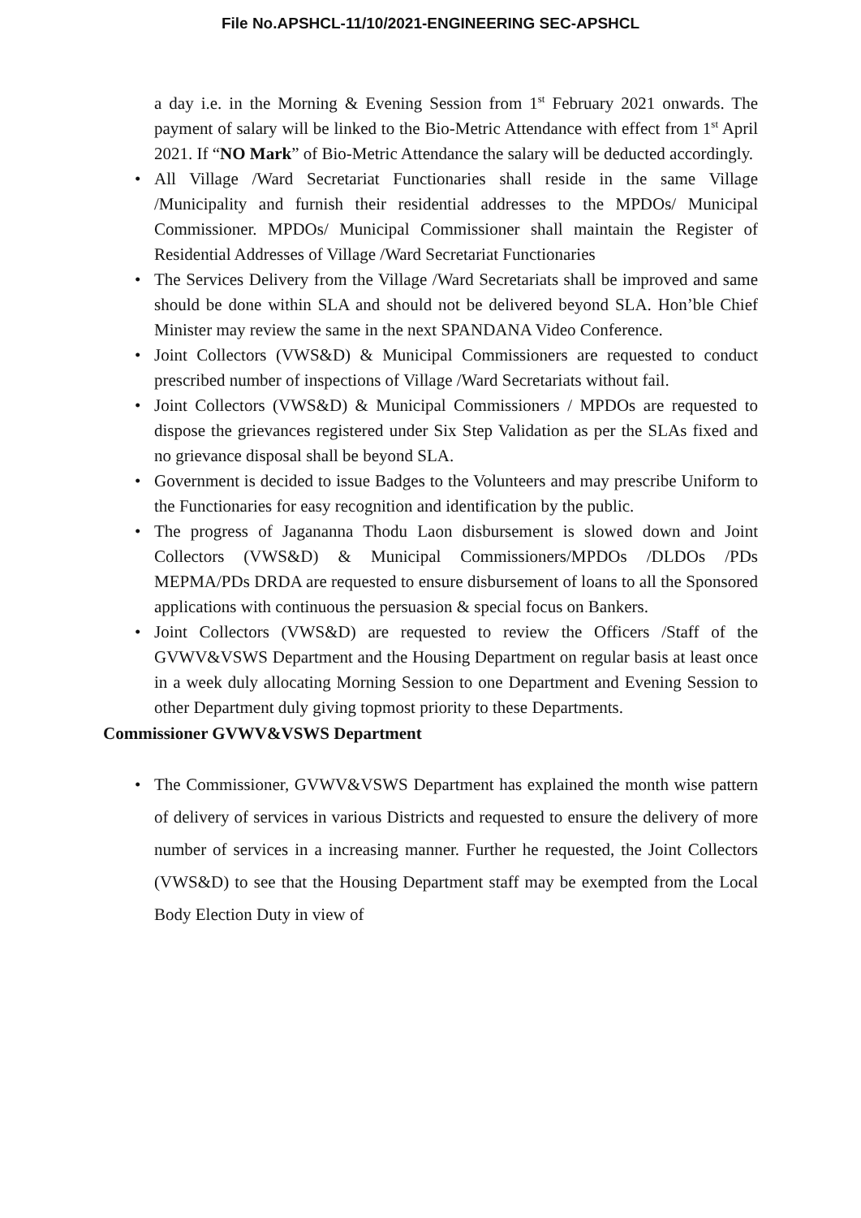File No.APSHCL-11/10/2021-ENGINEERING SEC-APSHCL
a day i.e. in the Morning & Evening Session from 1<sup>st</sup> February 2021 onwards. The payment of salary will be linked to the Bio-Metric Attendance with effect from 1<sup>st</sup> April 2021. If “NO Mark” of Bio-Metric Attendance the salary will be deducted accordingly.
• All Village /Ward Secretariat Functionaries shall reside in the same Village /Municipality and furnish their residential addresses to the MPDOs/ Municipal Commissioner. MPDOs/ Municipal Commissioner shall maintain the Register of Residential Addresses of Village /Ward Secretariat Functionaries
• The Services Delivery from the Village /Ward Secretariats shall be improved and same should be done within SLA and should not be delivered beyond SLA. Hon’ble Chief Minister may review the same in the next SPANDANA Video Conference.
• Joint Collectors (VWS&D) & Municipal Commissioners are requested to conduct prescribed number of inspections of Village /Ward Secretariats without fail.
• Joint Collectors (VWS&D) & Municipal Commissioners / MPDOs are requested to dispose the grievances registered under Six Step Validation as per the SLAs fixed and no grievance disposal shall be beyond SLA.
• Government is decided to issue Badges to the Volunteers and may prescribe Uniform to the Functionaries for easy recognition and identification by the public.
• The progress of Jagananna Thodu Laon disbursement is slowed down and Joint Collectors (VWS&D) & Municipal Commissioners/MPDOs /DLDOs /PDs MEPMA/PDs DRDA are requested to ensure disbursement of loans to all the Sponsored applications with continuous the persuasion & special focus on Bankers.
• Joint Collectors (VWS&D) are requested to review the Officers /Staff of the GVWV&VSWS Department and the Housing Department on regular basis at least once in a week duly allocating Morning Session to one Department and Evening Session to other Department duly giving topmost priority to these Departments.
Commissioner GVWV&VSWS Department
• The Commissioner, GVWV&VSWS Department has explained the month wise pattern of delivery of services in various Districts and requested to ensure the delivery of more number of services in a increasing manner. Further he requested, the Joint Collectors (VWS&D) to see that the Housing Department staff may be exempted from the Local Body Election Duty in view of